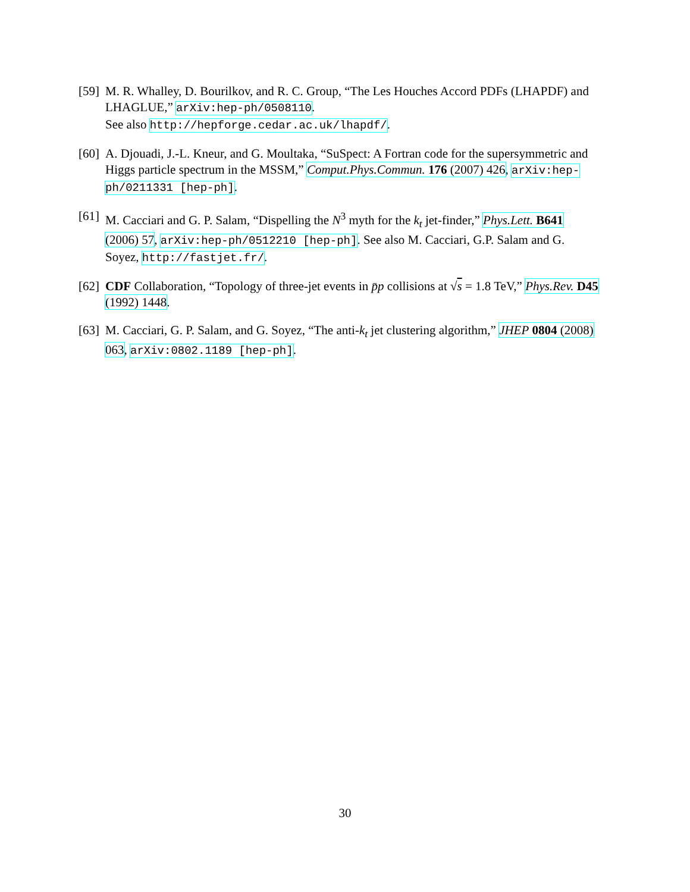[59] M. R. Whalley, D. Bourilkov, and R. C. Group, “The Les Houches Accord PDFs (LHAPDF) and LHAGLUE,” arXiv:hep-ph/0508110.
See also http://hepforge.cedar.ac.uk/lhapdf/.
[60] A. Djouadi, J.-L. Kneur, and G. Moultaka, “SuSpect: A Fortran code for the supersymmetric and Higgs particle spectrum in the MSSM,” Comput.Phys.Commun. 176 (2007) 426, arXiv:hep-ph/0211331 [hep-ph].
[61] M. Cacciari and G. P. Salam, “Dispelling the N<sup>3</sup> myth for the k<sub>t</sub> jet-finder,” Phys.Lett. B641 (2006) 57, arXiv:hep-ph/0512210 [hep-ph]. See also M. Cacciari, G.P. Salam and G. Soyez, http://fastjet.fr/.
[62] CDF Collaboration, “Topology of three-jet events in p̄p collisions at √s = 1.8 TeV,” Phys.Rev. D45 (1992) 1448.
[63] M. Cacciari, G. P. Salam, and G. Soyez, “The anti-k<sub>t</sub> jet clustering algorithm,” JHEP 0804 (2008) 063, arXiv:0802.1189 [hep-ph].
30